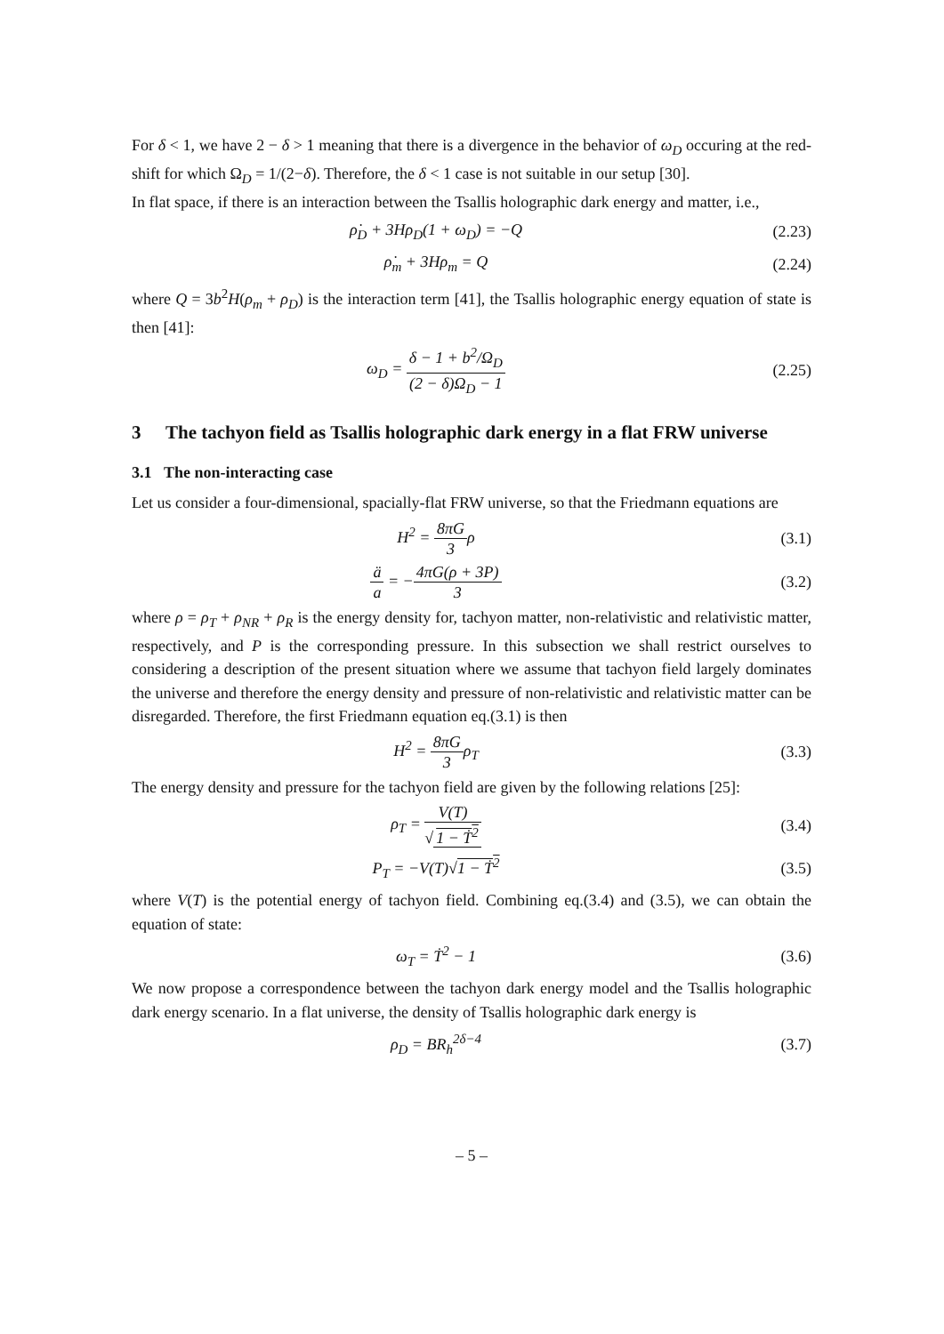For δ < 1, we have 2 − δ > 1 meaning that there is a divergence in the behavior of ω<sub>D</sub> occuring at the red-shift for which Ω<sub>D</sub> = 1/(2−δ). Therefore, the δ < 1 case is not suitable in our setup [30].
In flat space, if there is an interaction between the Tsallis holographic dark energy and matter, i.e.,
ρ̇<sub>D</sub> + 3Hρ<sub>D</sub>(1 + ω<sub>D</sub>) = −Q (2.23)
ρ̇<sub>m</sub> + 3Hρ<sub>m</sub> = Q (2.24)
where Q = 3b<sup>2</sup>H(ρ<sub>m</sub> + ρ<sub>D</sub>) is the interaction term [41], the Tsallis holographic energy equation of state is then [41]:
ω<sub>D</sub> = δ − 1 + b<sup>2</sup>/Ω<sub>D</sub> (2 − δ)Ω<sub>D</sub> − 1
(2.25)
3 The tachyon field as Tsallis holographic dark energy in a flat FRW universe
3.1 The non-interacting case
Let us consider a four-dimensional, spacially-flat FRW universe, so that the Friedmann equations are
H<sup>2</sup> = 8πG 3ρ (3.1)
ä a = −4πG(ρ + 3P) 3
(3.2)
where ρ = ρ<sub>T</sub> + ρ<sub>NR</sub> + ρ<sub>R</sub> is the energy density for, tachyon matter, non-relativistic and relativistic matter, respectively, and P is the corresponding pressure. In this subsection we shall restrict ourselves to considering a description of the present situation where we assume that tachyon field largely dominates the universe and therefore the energy density and pressure of non-relativistic and relativistic matter can be disregarded. Therefore, the first Friedmann equation eq.(3.1) is then
H<sup>2</sup> = 8πG 3ρ<sub>T</sub> (3.3)
The energy density and pressure for the tachyon field are given by the following relations [25]:
ρ<sub>T</sub> = V(T) √ 1 − Ṫ<sup>2</sup>
(3.4)
P<sub>T</sub> = −V(T)√1 − Ṫ<sup>2</sup> (3.5)
where V(T) is the potential energy of tachyon field. Combining eq.(3.4) and (3.5), we can obtain the equation of state:
ω<sub>T</sub> = Ṫ<sup>2</sup> − 1 (3.6)
We now propose a correspondence between the tachyon dark energy model and the Tsallis holographic dark energy scenario. In a flat universe, the density of Tsallis holographic dark energy is
ρ<sub>D</sub> = BR<sub>h</sub><sup>2δ−4</sup> (3.7)
– 5 –